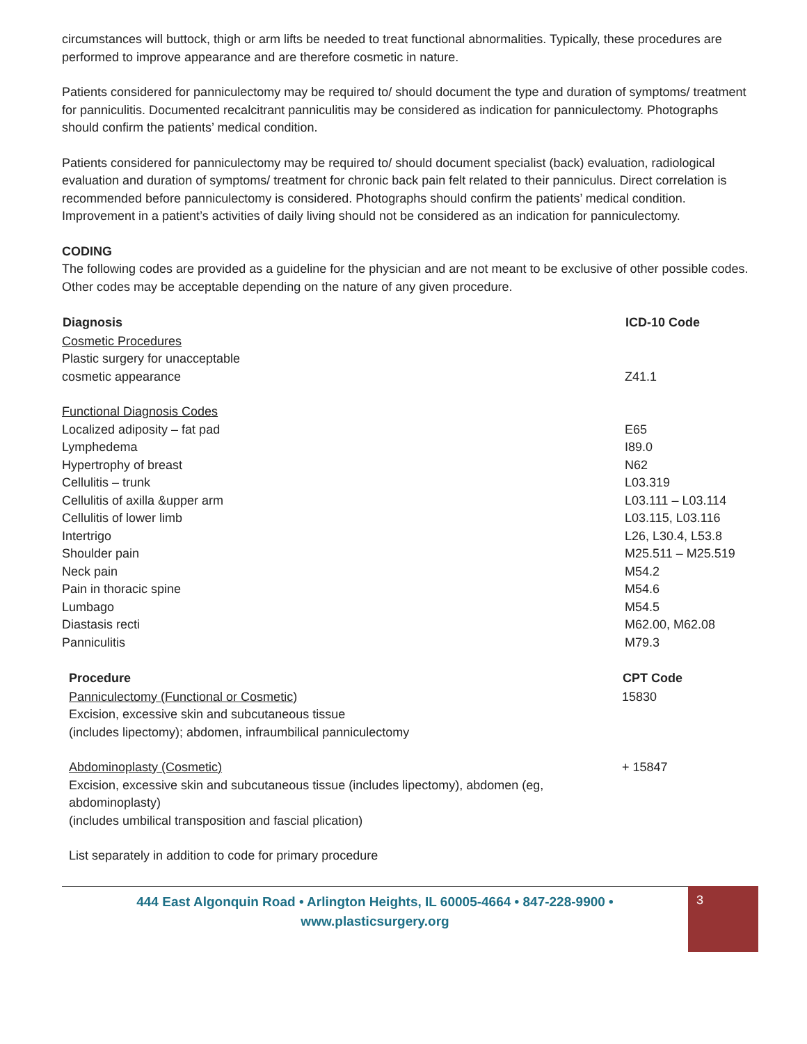circumstances will buttock, thigh or arm lifts be needed to treat functional abnormalities. Typically, these procedures are performed to improve appearance and are therefore cosmetic in nature.
Patients considered for panniculectomy may be required to/ should document the type and duration of symptoms/ treatment for panniculitis. Documented recalcitrant panniculitis may be considered as indication for panniculectomy. Photographs should confirm the patients’ medical condition.
Patients considered for panniculectomy may be required to/ should document specialist (back) evaluation, radiological evaluation and duration of symptoms/ treatment for chronic back pain felt related to their panniculus. Direct correlation is recommended before panniculectomy is considered. Photographs should confirm the patients’ medical condition. Improvement in a patient’s activities of daily living should not be considered as an indication for panniculectomy.
CODING
The following codes are provided as a guideline for the physician and are not meant to be exclusive of other possible codes. Other codes may be acceptable depending on the nature of any given procedure.
| Diagnosis | ICD-10 Code |
| --- | --- |
| Cosmetic Procedures | |
| Plastic surgery for unacceptable cosmetic appearance | Z41.1 |
| Functional Diagnosis Codes | |
| Localized adiposity – fat pad | E65 |
| Lymphedema | I89.0 |
| Hypertrophy of breast | N62 |
| Cellulitis – trunk | L03.319 |
| Cellulitis of axilla &upper arm | L03.111 – L03.114 |
| Cellulitis of lower limb | L03.115, L03.116 |
| Intertrigo | L26, L30.4, L53.8 |
| Shoulder pain | M25.511 – M25.519 |
| Neck pain | M54.2 |
| Pain in thoracic spine | M54.6 |
| Lumbago | M54.5 |
| Diastasis recti | M62.00, M62.08 |
| Panniculitis | M79.3 |
| Procedure | CPT Code |
| --- | --- |
| Panniculectomy (Functional or Cosmetic) | 15830 |
| Excision, excessive skin and subcutaneous tissue (includes lipectomy); abdomen, infraumbilical panniculectomy | |
| Abdominoplasty (Cosmetic) | + 15847 |
| Excision, excessive skin and subcutaneous tissue (includes lipectomy), abdomen (eg, abdominoplasty) (includes umbilical transposition and fascial plication) | |
| List separately in addition to code for primary procedure | |
444 East Algonquin Road • Arlington Heights, IL 60005-4664 • 847-228-9900 •
www.plasticsurgery.org
3